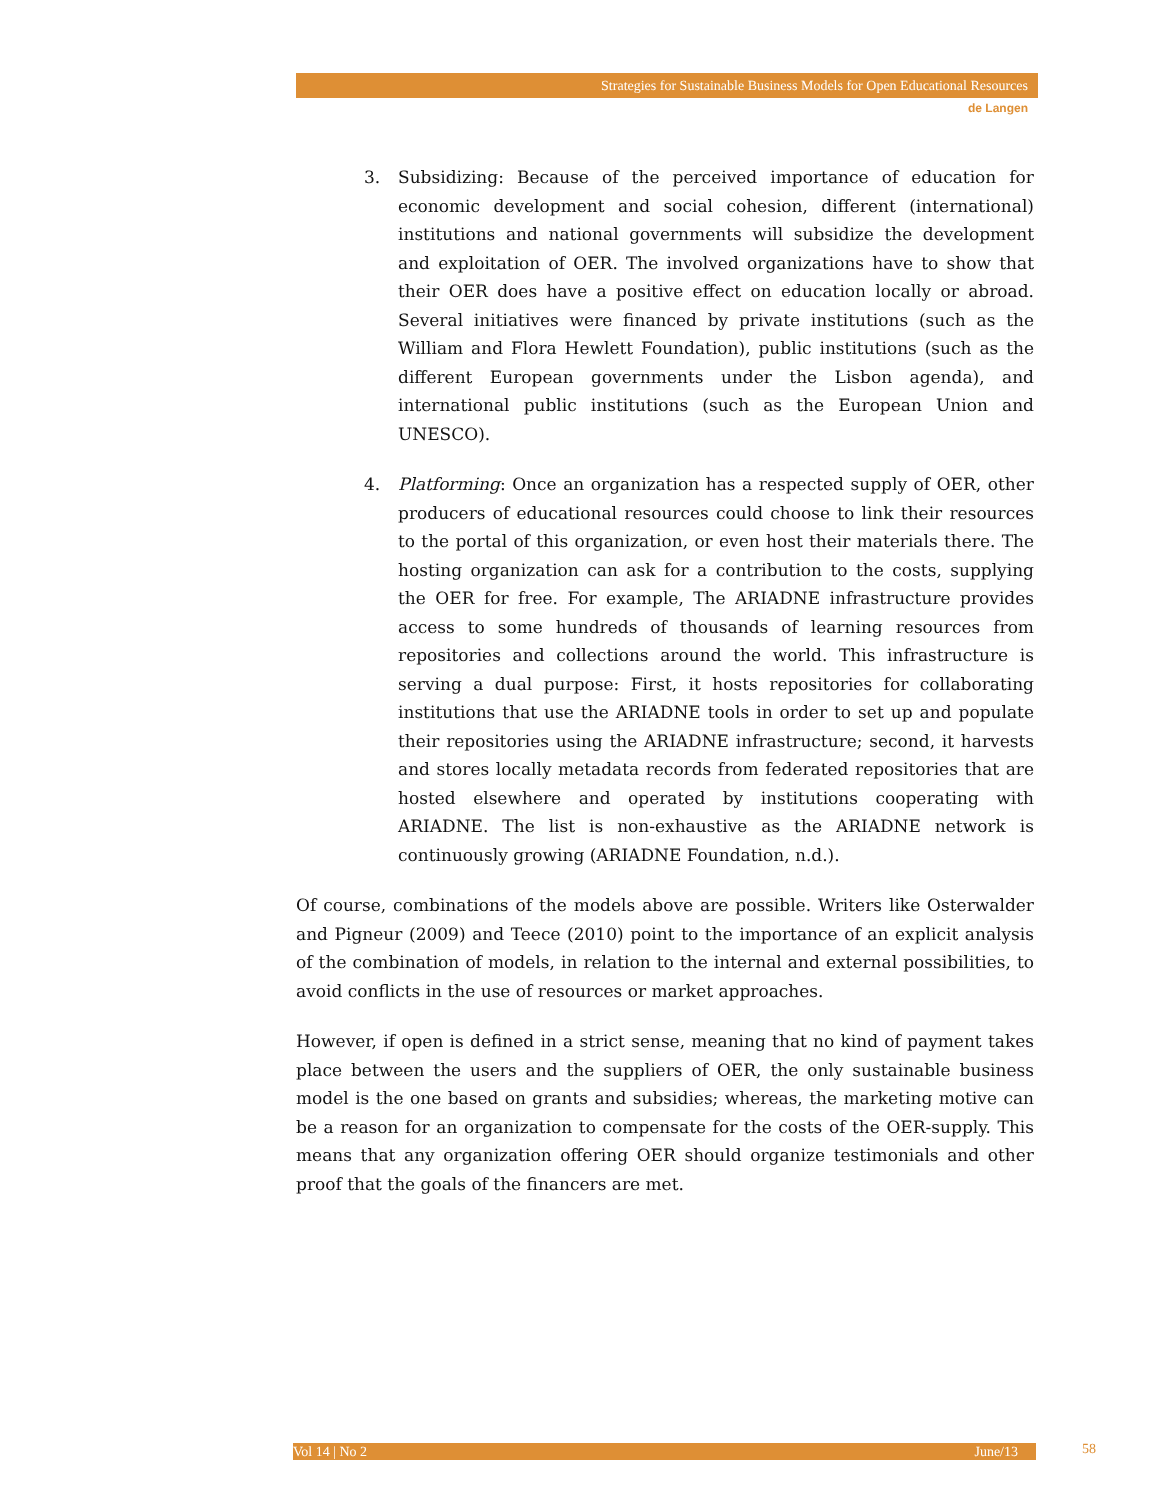Strategies for Sustainable Business Models for Open Educational Resources
de Langen
3. Subsidizing: Because of the perceived importance of education for economic development and social cohesion, different (international) institutions and national governments will subsidize the development and exploitation of OER. The involved organizations have to show that their OER does have a positive effect on education locally or abroad. Several initiatives were financed by private institutions (such as the William and Flora Hewlett Foundation), public institutions (such as the different European governments under the Lisbon agenda), and international public institutions (such as the European Union and UNESCO).
4. Platforming: Once an organization has a respected supply of OER, other producers of educational resources could choose to link their resources to the portal of this organization, or even host their materials there. The hosting organization can ask for a contribution to the costs, supplying the OER for free. For example, The ARIADNE infrastructure provides access to some hundreds of thousands of learning resources from repositories and collections around the world. This infrastructure is serving a dual purpose: First, it hosts repositories for collaborating institutions that use the ARIADNE tools in order to set up and populate their repositories using the ARIADNE infrastructure; second, it harvests and stores locally metadata records from federated repositories that are hosted elsewhere and operated by institutions cooperating with ARIADNE. The list is non-exhaustive as the ARIADNE network is continuously growing (ARIADNE Foundation, n.d.).
Of course, combinations of the models above are possible. Writers like Osterwalder and Pigneur (2009) and Teece (2010) point to the importance of an explicit analysis of the combination of models, in relation to the internal and external possibilities, to avoid conflicts in the use of resources or market approaches.
However, if open is defined in a strict sense, meaning that no kind of payment takes place between the users and the suppliers of OER, the only sustainable business model is the one based on grants and subsidies; whereas, the marketing motive can be a reason for an organization to compensate for the costs of the OER-supply. This means that any organization offering OER should organize testimonials and other proof that the goals of the financers are met.
Vol 14 | No 2 June/13 58